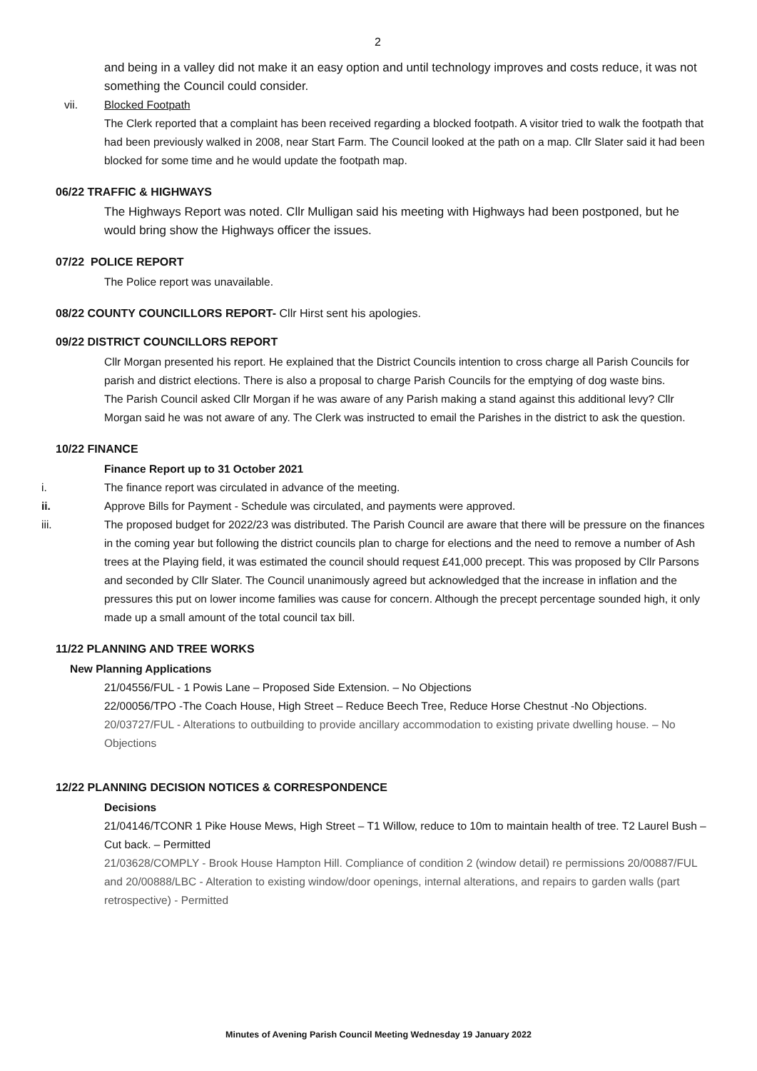2
and being in a valley did not make it an easy option and until technology improves and costs reduce, it was not something the Council could consider.
vii. Blocked Footpath
The Clerk reported that a complaint has been received regarding a blocked footpath. A visitor tried to walk the footpath that had been previously walked in 2008, near Start Farm. The Council looked at the path on a map. Cllr Slater said it had been blocked for some time and he would update the footpath map.
06/22 TRAFFIC & HIGHWAYS
The Highways Report was noted. Cllr Mulligan said his meeting with Highways had been postponed, but he would bring show the Highways officer the issues.
07/22 POLICE REPORT
The Police report was unavailable.
08/22 COUNTY COUNCILLORS REPORT- Cllr Hirst sent his apologies.
09/22 DISTRICT COUNCILLORS REPORT
Cllr Morgan presented his report. He explained that the District Councils intention to cross charge all Parish Councils for parish and district elections. There is also a proposal to charge Parish Councils for the emptying of dog waste bins.
The Parish Council asked Cllr Morgan if he was aware of any Parish making a stand against this additional levy? Cllr Morgan said he was not aware of any. The Clerk was instructed to email the Parishes in the district to ask the question.
10/22 FINANCE
Finance Report up to 31 October 2021
i. The finance report was circulated in advance of the meeting.
ii. Approve Bills for Payment - Schedule was circulated, and payments were approved.
iii. The proposed budget for 2022/23 was distributed. The Parish Council are aware that there will be pressure on the finances in the coming year but following the district councils plan to charge for elections and the need to remove a number of Ash trees at the Playing field, it was estimated the council should request £41,000 precept. This was proposed by Cllr Parsons and seconded by Cllr Slater. The Council unanimously agreed but acknowledged that the increase in inflation and the pressures this put on lower income families was cause for concern. Although the precept percentage sounded high, it only made up a small amount of the total council tax bill.
11/22 PLANNING AND TREE WORKS
New Planning Applications
21/04556/FUL - 1 Powis Lane – Proposed Side Extension. – No Objections
22/00056/TPO -The Coach House, High Street – Reduce Beech Tree, Reduce Horse Chestnut -No Objections.
20/03727/FUL - Alterations to outbuilding to provide ancillary accommodation to existing private dwelling house. – No Objections
12/22 PLANNING DECISION NOTICES & CORRESPONDENCE
Decisions
21/04146/TCONR 1 Pike House Mews, High Street – T1 Willow, reduce to 10m to maintain health of tree. T2 Laurel Bush – Cut back. – Permitted
21/03628/COMPLY - Brook House Hampton Hill. Compliance of condition 2 (window detail) re permissions 20/00887/FUL and 20/00888/LBC - Alteration to existing window/door openings, internal alterations, and repairs to garden walls (part retrospective) - Permitted
Minutes of Avening Parish Council Meeting Wednesday 19 January 2022